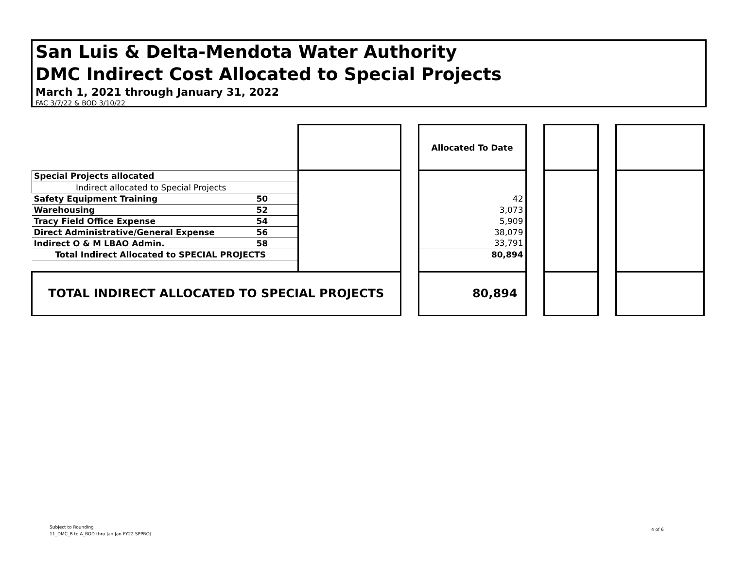San Luis & Delta-Mendota Water Authority
DMC Indirect Cost Allocated to Special Projects
March 1, 2021 through January 31, 2022
FAC 3/7/22 & BOD 3/10/22
| | | | | Allocated To Date | | | | |
| Special Projects allocated | | | | | | | | |
| Indirect allocated to Special Projects | | | | | | | | |
| Safety Equipment Training | 50 | | | 42 | | | | |
| Warehousing | 52 | | | 3,073 | | | | |
| Tracy Field Office Expense | 54 | | | 5,909 | | | | |
| Direct Administrative/General Expense | 56 | | | 38,079 | | | | |
| Indirect O & M LBAO Admin. | 58 | | | 33,791 | | | | |
| Total Indirect Allocated to SPECIAL PROJECTS | | | | 80,894 | | | | |
| TOTAL INDIRECT ALLOCATED TO SPECIAL PROJECTS | | | | 80,894 | | | | |
Subject to Rounding
11_DMC_B to A_BOD thru Jan Jan FY22 SPPROJ
4 of 6